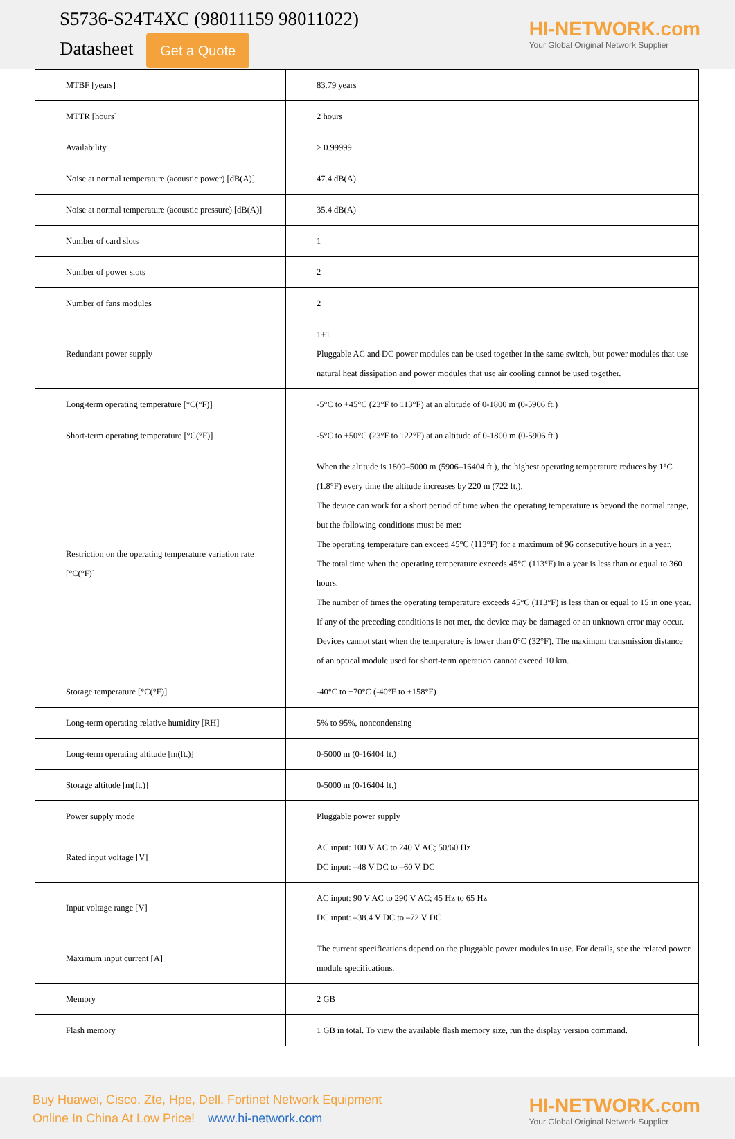S5736-S24T4XC (98011159 98011022)
Datasheet Get a Quote
HI-NETWORK.com
Your Global Original Network Supplier
| MTBF [years] | 83.79 years |
| MTTR [hours] | 2 hours |
| Availability | > 0.99999 |
| Noise at normal temperature (acoustic power) [dB(A)] | 47.4 dB(A) |
| Noise at normal temperature (acoustic pressure) [dB(A)] | 35.4 dB(A) |
| Number of card slots | 1 |
| Number of power slots | 2 |
| Number of fans modules | 2 |
| Redundant power supply | 1+1 Pluggable AC and DC power modules can be used together in the same switch, but power modules that use natural heat dissipation and power modules that use air cooling cannot be used together. |
| Long-term operating temperature [°C(°F)] | -5°C to +45°C (23°F to 113°F) at an altitude of 0-1800 m (0-5906 ft.) |
| Short-term operating temperature [°C(°F)] | -5°C to +50°C (23°F to 122°F) at an altitude of 0-1800 m (0-5906 ft.) |
| Restriction on the operating temperature variation rate [°C(°F)] | When the altitude is 1800–5000 m (5906–16404 ft.), the highest operating temperature reduces by 1°C (1.8°F) every time the altitude increases by 220 m (722 ft.). The device can work for a short period of time when the operating temperature is beyond the normal range, but the following conditions must be met: The operating temperature can exceed 45°C (113°F) for a maximum of 96 consecutive hours in a year. The total time when the operating temperature exceeds 45°C (113°F) in a year is less than or equal to 360 hours. The number of times the operating temperature exceeds 45°C (113°F) is less than or equal to 15 in one year. If any of the preceding conditions is not met, the device may be damaged or an unknown error may occur. Devices cannot start when the temperature is lower than 0°C (32°F). The maximum transmission distance of an optical module used for short-term operation cannot exceed 10 km. |
| Storage temperature [°C(°F)] | -40°C to +70°C (-40°F to +158°F) |
| Long-term operating relative humidity [RH] | 5% to 95%, noncondensing |
| Long-term operating altitude [m(ft.)] | 0-5000 m (0-16404 ft.) |
| Storage altitude [m(ft.)] | 0-5000 m (0-16404 ft.) |
| Power supply mode | Pluggable power supply |
| Rated input voltage [V] | AC input: 100 V AC to 240 V AC; 50/60 Hz DC input: –48 V DC to –60 V DC |
| Input voltage range [V] | AC input: 90 V AC to 290 V AC; 45 Hz to 65 Hz DC input: –38.4 V DC to –72 V DC |
| Maximum input current [A] | The current specifications depend on the pluggable power modules in use. For details, see the related power module specifications. |
| Memory | 2 GB |
| Flash memory | 1 GB in total. To view the available flash memory size, run the display version command. |
Buy Huawei, Cisco, Zte, Hpe, Dell, Fortinet Network Equipment
Online In China At Low Price! www.hi-network.com
HI-NETWORK.com
Your Global Original Network Supplier